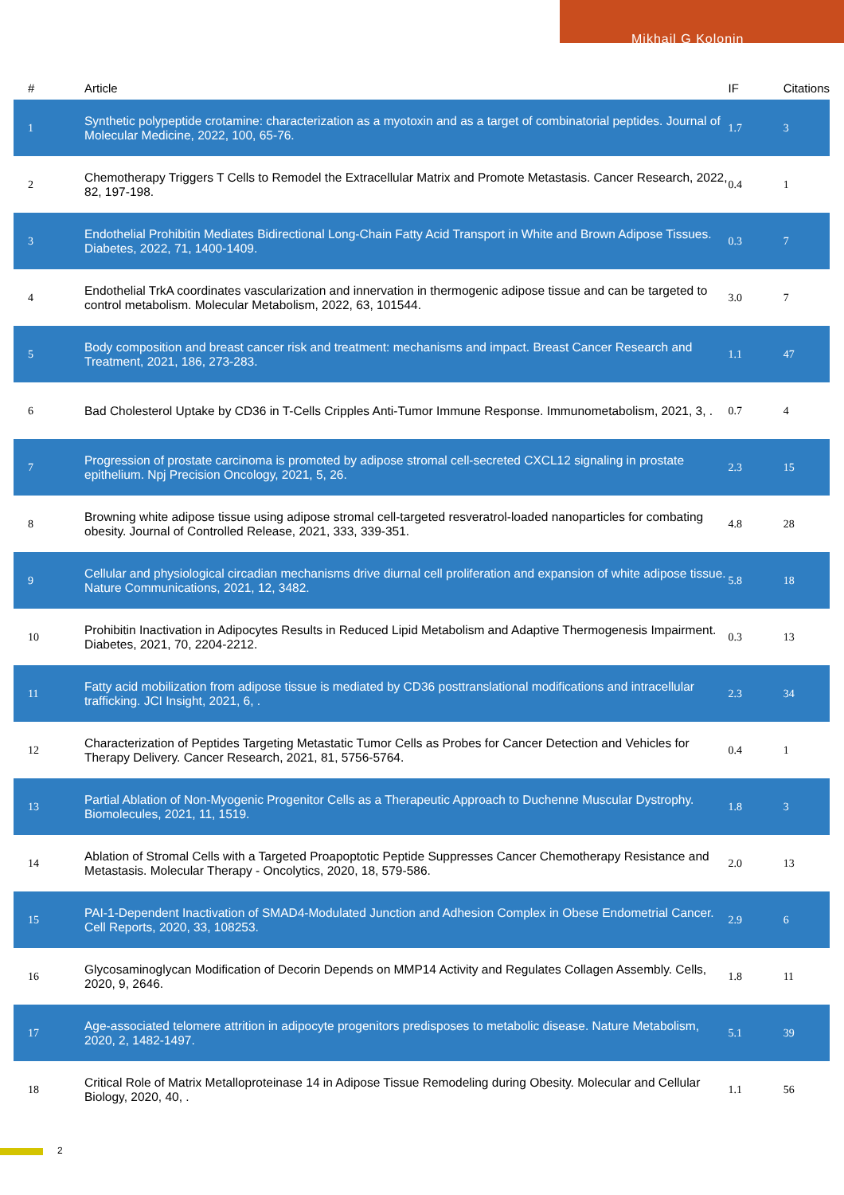Mikhail G Kolonin
| # | Article | IF | Citations |
| --- | --- | --- | --- |
| 1 | Synthetic polypeptide crotamine: characterization as a myotoxin and as a target of combinatorial peptides. Journal of Molecular Medicine, 2022, 100, 65-76. | 1.7 | 3 |
| 2 | Chemotherapy Triggers T Cells to Remodel the Extracellular Matrix and Promote Metastasis. Cancer Research, 2022, 82, 197-198. | 0.4 | 1 |
| 3 | Endothelial Prohibitin Mediates Bidirectional Long-Chain Fatty Acid Transport in White and Brown Adipose Tissues. Diabetes, 2022, 71, 1400-1409. | 0.3 | 7 |
| 4 | Endothelial TrkA coordinates vascularization and innervation in thermogenic adipose tissue and can be targeted to control metabolism. Molecular Metabolism, 2022, 63, 101544. | 3.0 | 7 |
| 5 | Body composition and breast cancer risk and treatment: mechanisms and impact. Breast Cancer Research and Treatment, 2021, 186, 273-283. | 1.1 | 47 |
| 6 | Bad Cholesterol Uptake by CD36 in T-Cells Cripples Anti-Tumor Immune Response. Immunometabolism, 2021, 3, . | 0.7 | 4 |
| 7 | Progression of prostate carcinoma is promoted by adipose stromal cell-secreted CXCL12 signaling in prostate epithelium. Npj Precision Oncology, 2021, 5, 26. | 2.3 | 15 |
| 8 | Browning white adipose tissue using adipose stromal cell-targeted resveratrol-loaded nanoparticles for combating obesity. Journal of Controlled Release, 2021, 333, 339-351. | 4.8 | 28 |
| 9 | Cellular and physiological circadian mechanisms drive diurnal cell proliferation and expansion of white adipose tissue. Nature Communications, 2021, 12, 3482. | 5.8 | 18 |
| 10 | Prohibitin Inactivation in Adipocytes Results in Reduced Lipid Metabolism and Adaptive Thermogenesis Impairment. Diabetes, 2021, 70, 2204-2212. | 0.3 | 13 |
| 11 | Fatty acid mobilization from adipose tissue is mediated by CD36 posttranslational modifications and intracellular trafficking. JCI Insight, 2021, 6, . | 2.3 | 34 |
| 12 | Characterization of Peptides Targeting Metastatic Tumor Cells as Probes for Cancer Detection and Vehicles for Therapy Delivery. Cancer Research, 2021, 81, 5756-5764. | 0.4 | 1 |
| 13 | Partial Ablation of Non-Myogenic Progenitor Cells as a Therapeutic Approach to Duchenne Muscular Dystrophy. Biomolecules, 2021, 11, 1519. | 1.8 | 3 |
| 14 | Ablation of Stromal Cells with a Targeted Proapoptotic Peptide Suppresses Cancer Chemotherapy Resistance and Metastasis. Molecular Therapy - Oncolytics, 2020, 18, 579-586. | 2.0 | 13 |
| 15 | PAI-1-Dependent Inactivation of SMAD4-Modulated Junction and Adhesion Complex in Obese Endometrial Cancer. Cell Reports, 2020, 33, 108253. | 2.9 | 6 |
| 16 | Glycosaminoglycan Modification of Decorin Depends on MMP14 Activity and Regulates Collagen Assembly. Cells, 2020, 9, 2646. | 1.8 | 11 |
| 17 | Age-associated telomere attrition in adipocyte progenitors predisposes to metabolic disease. Nature Metabolism, 2020, 2, 1482-1497. | 5.1 | 39 |
| 18 | Critical Role of Matrix Metalloproteinase 14 in Adipose Tissue Remodeling during Obesity. Molecular and Cellular Biology, 2020, 40, . | 1.1 | 56 |
2